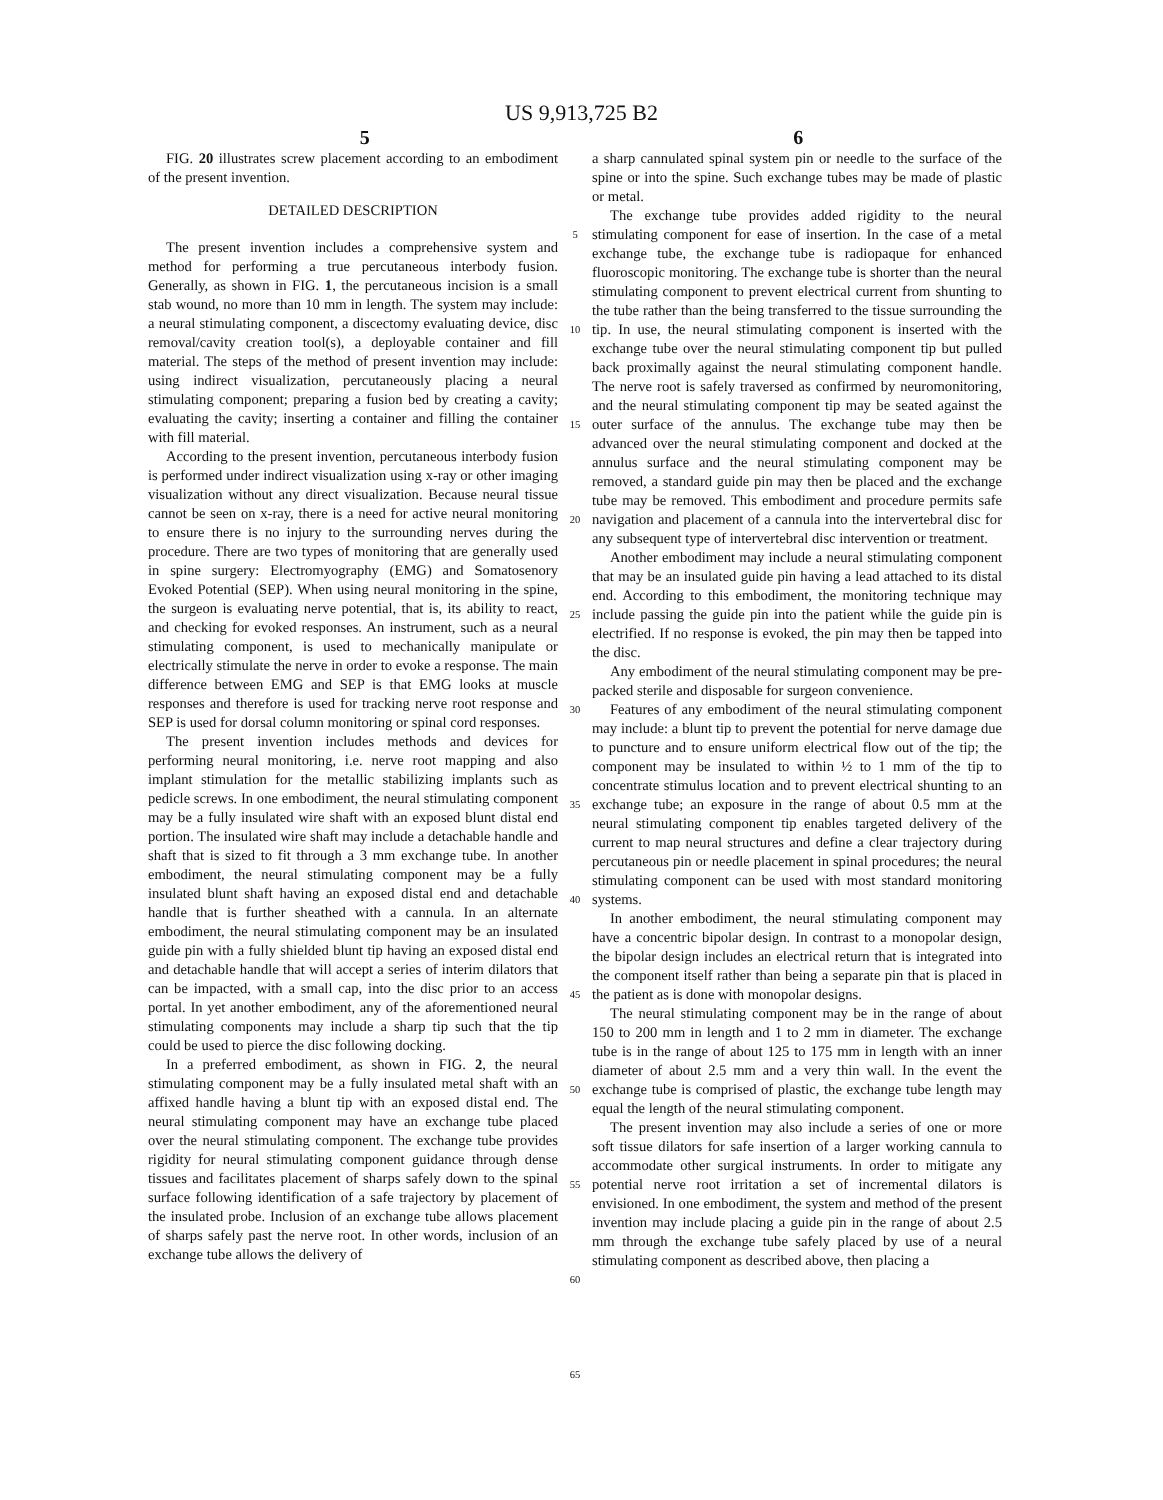US 9,913,725 B2
5 6
FIG. 20 illustrates screw placement according to an embodiment of the present invention.
DETAILED DESCRIPTION
The present invention includes a comprehensive system and method for performing a true percutaneous interbody fusion. Generally, as shown in FIG. 1, the percutaneous incision is a small stab wound, no more than 10 mm in length. The system may include: a neural stimulating component, a discectomy evaluating device, disc removal/cavity creation tool(s), a deployable container and fill material. The steps of the method of present invention may include: using indirect visualization, percutaneously placing a neural stimulating component; preparing a fusion bed by creating a cavity; evaluating the cavity; inserting a container and filling the container with fill material.
According to the present invention, percutaneous interbody fusion is performed under indirect visualization using x-ray or other imaging visualization without any direct visualization. Because neural tissue cannot be seen on x-ray, there is a need for active neural monitoring to ensure there is no injury to the surrounding nerves during the procedure. There are two types of monitoring that are generally used in spine surgery: Electromyography (EMG) and Somatosenory Evoked Potential (SEP). When using neural monitoring in the spine, the surgeon is evaluating nerve potential, that is, its ability to react, and checking for evoked responses. An instrument, such as a neural stimulating component, is used to mechanically manipulate or electrically stimulate the nerve in order to evoke a response. The main difference between EMG and SEP is that EMG looks at muscle responses and therefore is used for tracking nerve root response and SEP is used for dorsal column monitoring or spinal cord responses.
The present invention includes methods and devices for performing neural monitoring, i.e. nerve root mapping and also implant stimulation for the metallic stabilizing implants such as pedicle screws. In one embodiment, the neural stimulating component may be a fully insulated wire shaft with an exposed blunt distal end portion. The insulated wire shaft may include a detachable handle and shaft that is sized to fit through a 3 mm exchange tube. In another embodiment, the neural stimulating component may be a fully insulated blunt shaft having an exposed distal end and detachable handle that is further sheathed with a cannula. In an alternate embodiment, the neural stimulating component may be an insulated guide pin with a fully shielded blunt tip having an exposed distal end and detachable handle that will accept a series of interim dilators that can be impacted, with a small cap, into the disc prior to an access portal. In yet another embodiment, any of the aforementioned neural stimulating components may include a sharp tip such that the tip could be used to pierce the disc following docking.
In a preferred embodiment, as shown in FIG. 2, the neural stimulating component may be a fully insulated metal shaft with an affixed handle having a blunt tip with an exposed distal end. The neural stimulating component may have an exchange tube placed over the neural stimulating component. The exchange tube provides rigidity for neural stimulating component guidance through dense tissues and facilitates placement of sharps safely down to the spinal surface following identification of a safe trajectory by placement of the insulated probe. Inclusion of an exchange tube allows placement of sharps safely past the nerve root. In other words, inclusion of an exchange tube allows the delivery of
5
10
15
20
25
30
35
40
45
50
55
60
65
a sharp cannulated spinal system pin or needle to the surface of the spine or into the spine. Such exchange tubes may be made of plastic or metal.
The exchange tube provides added rigidity to the neural stimulating component for ease of insertion. In the case of a metal exchange tube, the exchange tube is radiopaque for enhanced fluoroscopic monitoring. The exchange tube is shorter than the neural stimulating component to prevent electrical current from shunting to the tube rather than the being transferred to the tissue surrounding the tip. In use, the neural stimulating component is inserted with the exchange tube over the neural stimulating component tip but pulled back proximally against the neural stimulating component handle. The nerve root is safely traversed as confirmed by neuromonitoring, and the neural stimulating component tip may be seated against the outer surface of the annulus. The exchange tube may then be advanced over the neural stimulating component and docked at the annulus surface and the neural stimulating component may be removed, a standard guide pin may then be placed and the exchange tube may be removed. This embodiment and procedure permits safe navigation and placement of a cannula into the intervertebral disc for any subsequent type of intervertebral disc intervention or treatment.
Another embodiment may include a neural stimulating component that may be an insulated guide pin having a lead attached to its distal end. According to this embodiment, the monitoring technique may include passing the guide pin into the patient while the guide pin is electrified. If no response is evoked, the pin may then be tapped into the disc.
Any embodiment of the neural stimulating component may be pre-packed sterile and disposable for surgeon convenience.
Features of any embodiment of the neural stimulating component may include: a blunt tip to prevent the potential for nerve damage due to puncture and to ensure uniform electrical flow out of the tip; the component may be insulated to within ½ to 1 mm of the tip to concentrate stimulus location and to prevent electrical shunting to an exchange tube; an exposure in the range of about 0.5 mm at the neural stimulating component tip enables targeted delivery of the current to map neural structures and define a clear trajectory during percutaneous pin or needle placement in spinal procedures; the neural stimulating component can be used with most standard monitoring systems.
In another embodiment, the neural stimulating component may have a concentric bipolar design. In contrast to a monopolar design, the bipolar design includes an electrical return that is integrated into the component itself rather than being a separate pin that is placed in the patient as is done with monopolar designs.
The neural stimulating component may be in the range of about 150 to 200 mm in length and 1 to 2 mm in diameter. The exchange tube is in the range of about 125 to 175 mm in length with an inner diameter of about 2.5 mm and a very thin wall. In the event the exchange tube is comprised of plastic, the exchange tube length may equal the length of the neural stimulating component.
The present invention may also include a series of one or more soft tissue dilators for safe insertion of a larger working cannula to accommodate other surgical instruments. In order to mitigate any potential nerve root irritation a set of incremental dilators is envisioned. In one embodiment, the system and method of the present invention may include placing a guide pin in the range of about 2.5 mm through the exchange tube safely placed by use of a neural stimulating component as described above, then placing a